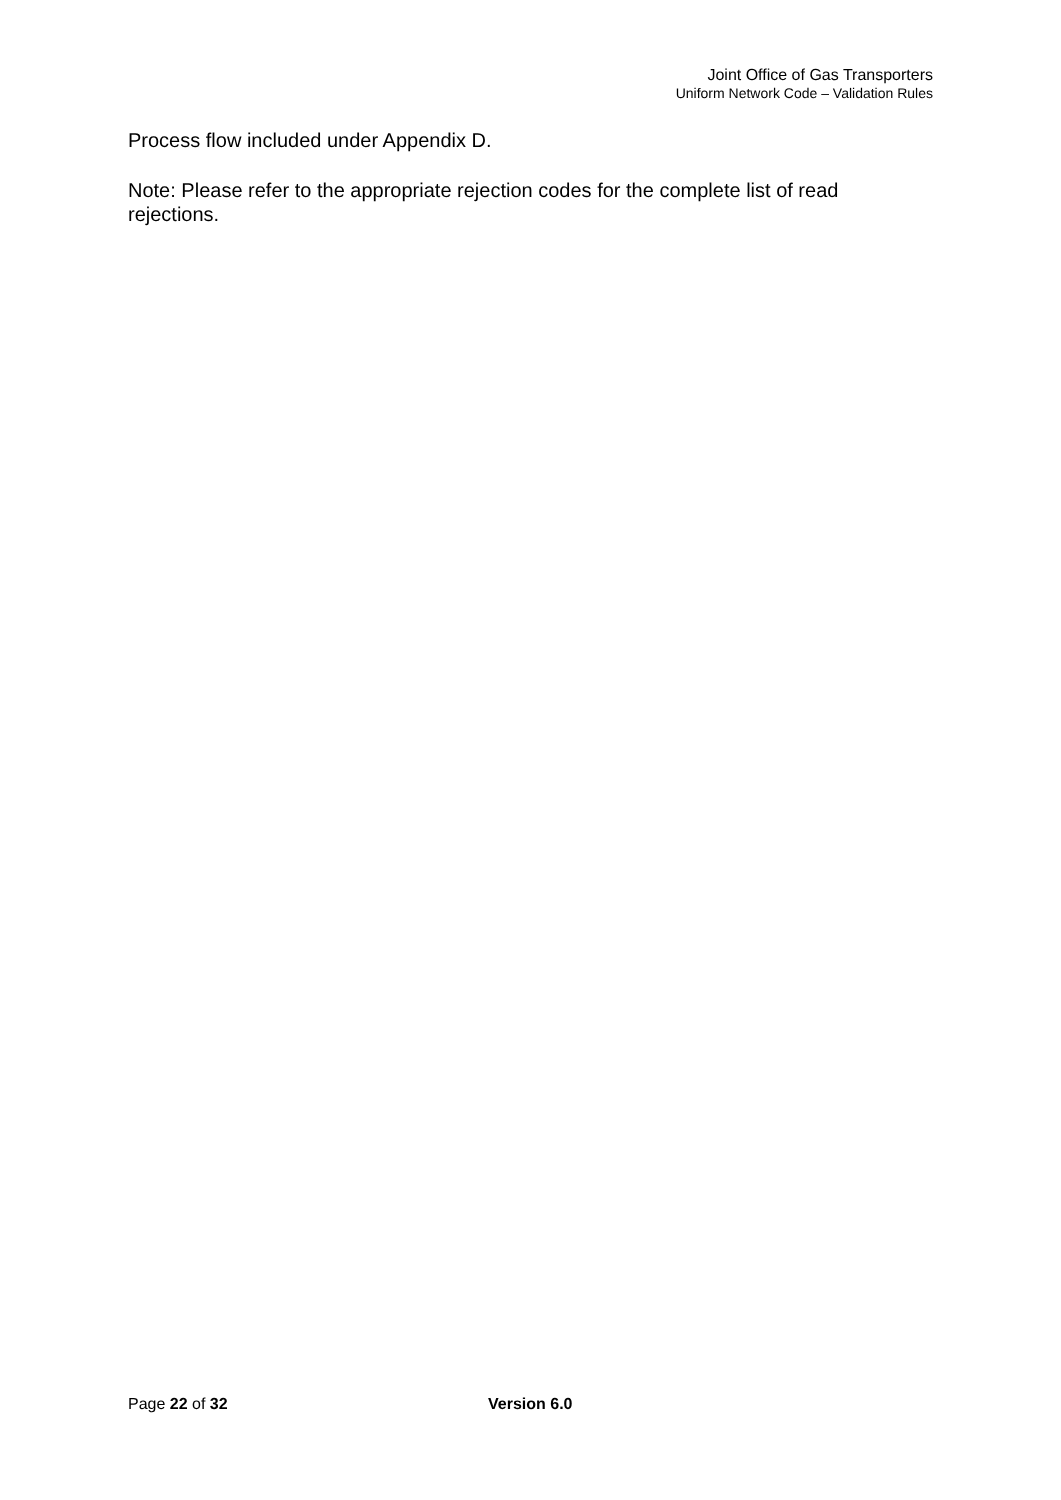Joint Office of Gas Transporters
Uniform Network Code – Validation Rules
Process flow included under Appendix D.
Note: Please refer to the appropriate rejection codes for the complete list of read rejections.
Page 22 of 32 Version 6.0